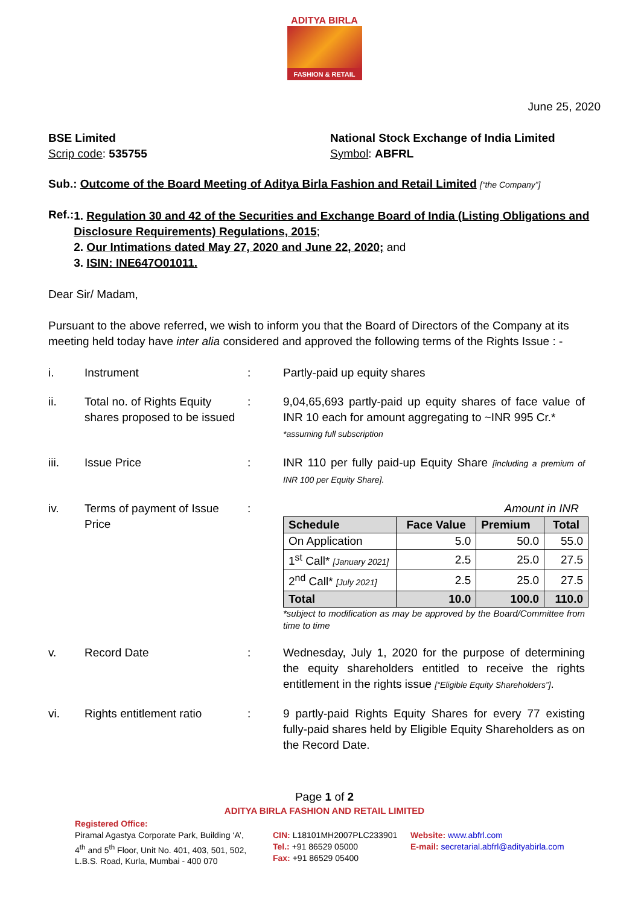ADITYA BIRLA
FASHION & RETAIL
June 25, 2020
BSE Limited
Scrip code: 535755
National Stock Exchange of India Limited
Symbol: ABFRL
Sub.: Outcome of the Board Meeting of Aditya Birla Fashion and Retail Limited [“the Company”]
Ref.:
1. Regulation 30 and 42 of the Securities and Exchange Board of India (Listing Obligations and Disclosure Requirements) Regulations, 2015;
2. Our Intimations dated May 27, 2020 and June 22, 2020; and
3. ISIN: INE647O01011.
Dear Sir/ Madam,
Pursuant to the above referred, we wish to inform you that the Board of Directors of the Company at its meeting held today have inter alia considered and approved the following terms of the Rights Issue : -
i. Instrument : Partly-paid up equity shares
ii. Total no. of Rights Equity shares proposed to be issued
: 9,04,65,693 partly-paid up equity shares of face value of INR 10 each for amount aggregating to ~INR 995 Cr.*
*assuming full subscription
iii. Issue Price : INR 110 per fully paid-up Equity Share [including a premium of INR 100 per Equity Share].
iv. Terms of payment of Issue Price
: Amount in INR
| Schedule | Face Value | Premium | Total |
| --- | --- | --- | --- |
| On Application | 5.0 | 50.0 | 55.0 |
| 1<sup>st</sup> Call* [January 2021] | 2.5 | 25.0 | 27.5 |
| 2<sup>nd</sup> Call* [July 2021] | 2.5 | 25.0 | 27.5 |
| Total | 10.0 | 100.0 | 110.0 |
*subject to modification as may be approved by the Board/Committee from time to time
v. Record Date : Wednesday, July 1, 2020 for the purpose of determining the equity shareholders entitled to receive the rights entitlement in the rights issue [“Eligible Equity Shareholders”].
vi. Rights entitlement ratio
: 9 partly-paid Rights Equity Shares for every 77 existing fully-paid shares held by Eligible Equity Shareholders as on the Record Date.
Page 1 of 2
ADITYA BIRLA FASHION AND RETAIL LIMITED
Registered Office:
Piramal Agastya Corporate Park, Building ‘A’,
4<sup>th</sup> and 5<sup>th</sup> Floor, Unit No. 401, 403, 501, 502,
L.B.S. Road, Kurla, Mumbai - 400 070
CIN: L18101MH2007PLC233901
Tel.: +91 86529 05000
Fax: +91 86529 05400
Website: www.abfrl.com
E-mail: secretarial.abfrl@adityabirla.com